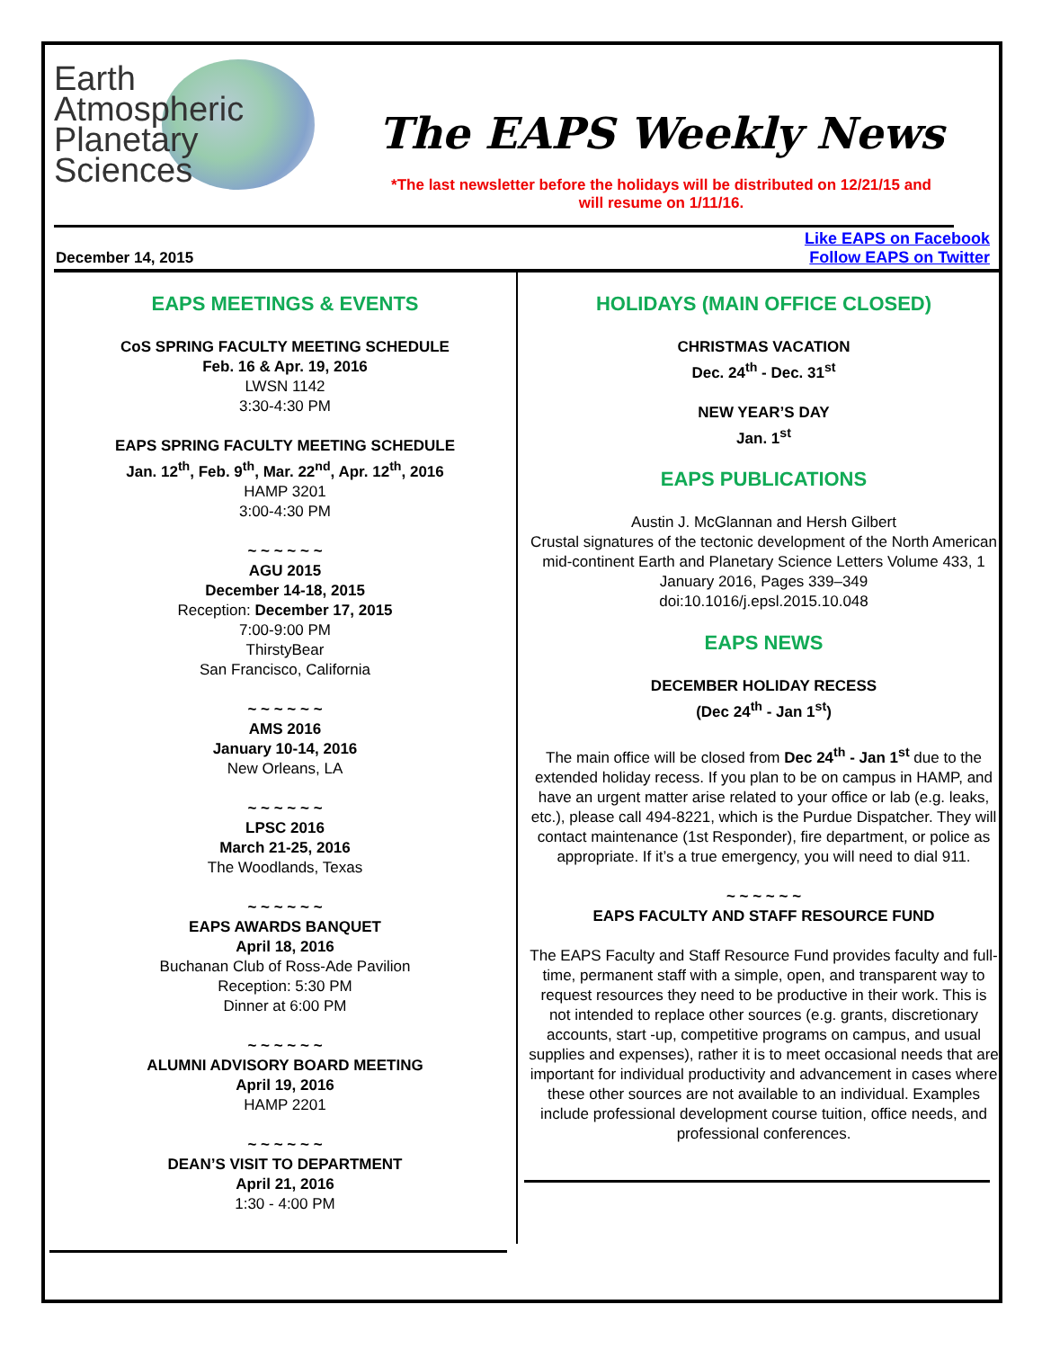Earth
Atmospheric
Planetary
Sciences
The EAPS Weekly News
*The last newsletter before the holidays will be distributed on 12/21/15 and
will resume on 1/11/16.
December 14, 2015 Like EAPS on Facebook
Follow EAPS on Twitter
EAPS MEETINGS & EVENTS
CoS SPRING FACULTY MEETING SCHEDULE
Feb. 16 & Apr. 19, 2016
LWSN 1142
3:30-4:30 PM
EAPS SPRING FACULTY MEETING SCHEDULE
Jan. 12<sup>th</sup>, Feb. 9<sup>th</sup>, Mar. 22<sup>nd</sup>, Apr. 12<sup>th</sup>, 2016
HAMP 3201
3:00-4:30 PM
~ ~ ~ ~ ~ ~
AGU 2015
December 14-18, 2015
Reception: December 17, 2015
7:00-9:00 PM
ThirstyBear
San Francisco, California
~ ~ ~ ~ ~ ~
AMS 2016
January 10-14, 2016
New Orleans, LA
~ ~ ~ ~ ~ ~
LPSC 2016
March 21-25, 2016
The Woodlands, Texas
~ ~ ~ ~ ~ ~
EAPS AWARDS BANQUET
April 18, 2016
Buchanan Club of Ross-Ade Pavilion
Reception: 5:30 PM
Dinner at 6:00 PM
~ ~ ~ ~ ~ ~
ALUMNI ADVISORY BOARD MEETING
April 19, 2016
HAMP 2201
~ ~ ~ ~ ~ ~
DEAN’S VISIT TO DEPARTMENT
April 21, 2016
1:30 - 4:00 PM
HOLIDAYS (MAIN OFFICE CLOSED)
CHRISTMAS VACATION
Dec. 24<sup>th</sup> - Dec. 31<sup>st</sup>
NEW YEAR’S DAY
Jan. 1<sup>st</sup>
EAPS PUBLICATIONS
Austin J. McGlannan and Hersh Gilbert
Crustal signatures of the tectonic development of the North American mid-continent Earth and Planetary Science Letters Volume 433, 1 January 2016, Pages 339–349
doi:10.1016/j.epsl.2015.10.048
EAPS NEWS
DECEMBER HOLIDAY RECESS
(Dec 24<sup>th</sup> - Jan 1<sup>st</sup>)
The main office will be closed from Dec 24<sup>th</sup> - Jan 1<sup>st</sup> due to the extended holiday recess. If you plan to be on campus in HAMP, and have an urgent matter arise related to your office or lab (e.g. leaks, etc.), please call 494-8221, which is the Purdue Dispatcher. They will contact maintenance (1st Responder), fire department, or police as appropriate. If it’s a true emergency, you will need to dial 911.
~ ~ ~ ~ ~ ~
EAPS FACULTY AND STAFF RESOURCE FUND
The EAPS Faculty and Staff Resource Fund provides faculty and full-time, permanent staff with a simple, open, and transparent way to request resources they need to be productive in their work. This is not intended to replace other sources (e.g. grants, discretionary accounts, start -up, competitive programs on campus, and usual supplies and expenses), rather it is to meet occasional needs that are important for individual productivity and advancement in cases where these other sources are not available to an individual. Examples include professional development course tuition, office needs, and professional conferences.